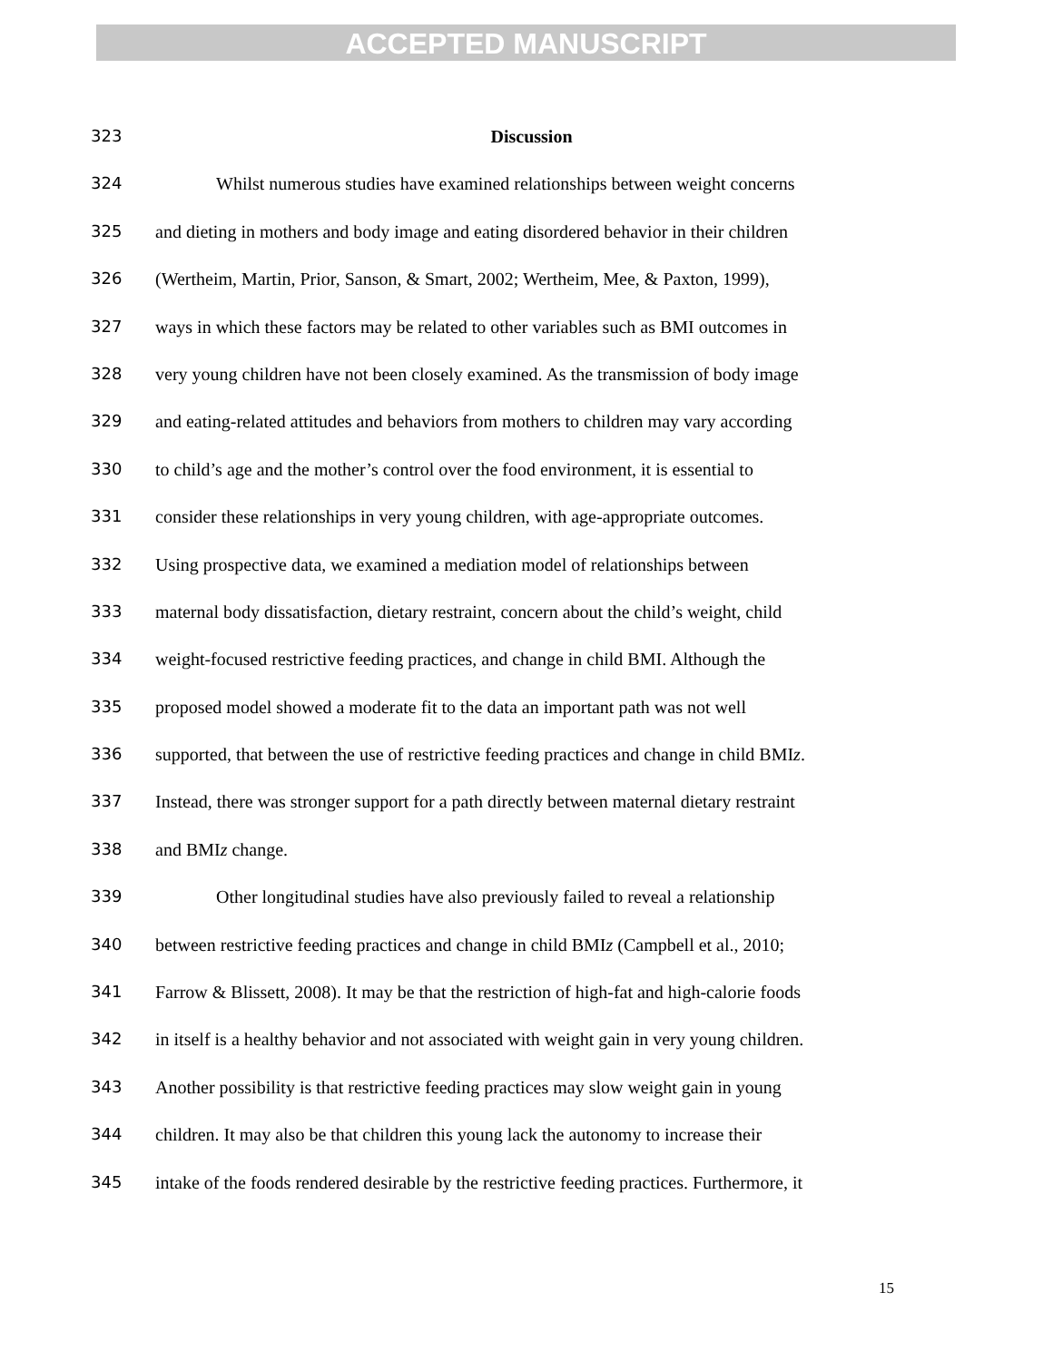ACCEPTED MANUSCRIPT
323 Discussion
324 Whilst numerous studies have examined relationships between weight concerns
325 and dieting in mothers and body image and eating disordered behavior in their children
326 (Wertheim, Martin, Prior, Sanson, & Smart, 2002; Wertheim, Mee, & Paxton, 1999),
327 ways in which these factors may be related to other variables such as BMI outcomes in
328 very young children have not been closely examined. As the transmission of body image
329 and eating-related attitudes and behaviors from mothers to children may vary according
330 to child’s age and the mother’s control over the food environment, it is essential to
331 consider these relationships in very young children, with age-appropriate outcomes.
332 Using prospective data, we examined a mediation model of relationships between
333 maternal body dissatisfaction, dietary restraint, concern about the child’s weight, child
334 weight-focused restrictive feeding practices, and change in child BMI. Although the
335 proposed model showed a moderate fit to the data an important path was not well
336 supported, that between the use of restrictive feeding practices and change in child BMIz.
337 Instead, there was stronger support for a path directly between maternal dietary restraint
338 and BMIz change.
339 Other longitudinal studies have also previously failed to reveal a relationship
340 between restrictive feeding practices and change in child BMIz (Campbell et al., 2010;
341 Farrow & Blissett, 2008). It may be that the restriction of high-fat and high-calorie foods
342 in itself is a healthy behavior and not associated with weight gain in very young children.
343 Another possibility is that restrictive feeding practices may slow weight gain in young
344 children. It may also be that children this young lack the autonomy to increase their
345 intake of the foods rendered desirable by the restrictive feeding practices. Furthermore, it
15